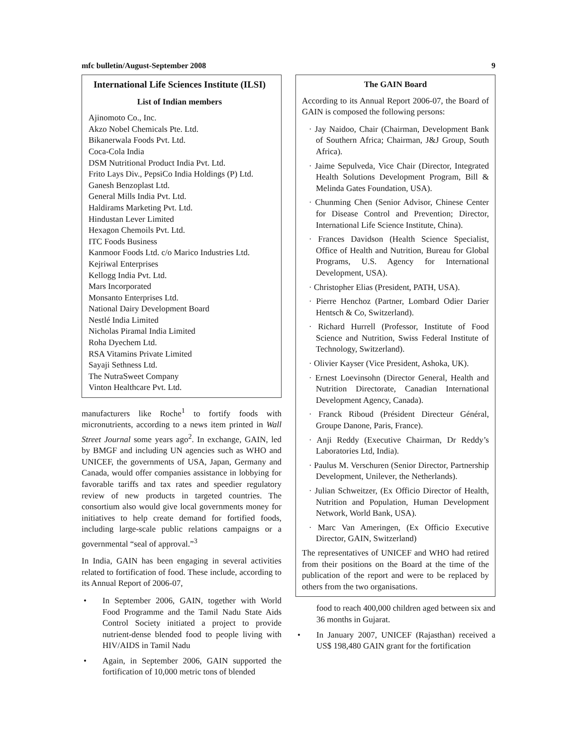mfc bulletin/August-September 2008 9
International Life Sciences Institute (ILSI)
List of Indian members
Ajinomoto Co., Inc.
Akzo Nobel Chemicals Pte. Ltd.
Bikanerwala Foods Pvt. Ltd.
Coca-Cola India
DSM Nutritional Product India Pvt. Ltd.
Frito Lays Div., PepsiCo India Holdings (P) Ltd.
Ganesh Benzoplast Ltd.
General Mills India Pvt. Ltd.
Haldirams Marketing Pvt. Ltd.
Hindustan Lever Limited
Hexagon Chemoils Pvt. Ltd.
ITC Foods Business
Kanmoor Foods Ltd. c/o Marico Industries Ltd.
Kejriwal Enterprises
Kellogg India Pvt. Ltd.
Mars Incorporated
Monsanto Enterprises Ltd.
National Dairy Development Board
Nestlé India Limited
Nicholas Piramal India Limited
Roha Dyechem Ltd.
RSA Vitamins Private Limited
Sayaji Sethness Ltd.
The NutraSweet Company
Vinton Healthcare Pvt. Ltd.
manufacturers like Roche<sup>1</sup> to fortify foods with micronutrients, according to a news item printed in Wall Street Journal some years ago<sup>2</sup>. In exchange, GAIN, led by BMGF and including UN agencies such as WHO and UNICEF, the governments of USA, Japan, Germany and Canada, would offer companies assistance in lobbying for favorable tariffs and tax rates and speedier regulatory review of new products in targeted countries. The consortium also would give local governments money for initiatives to help create demand for fortified foods, including large-scale public relations campaigns or a governmental “seal of approval.”<sup>3</sup>
In India, GAIN has been engaging in several activities related to fortification of food. These include, according to its Annual Report of 2006-07,
• In September 2006, GAIN, together with World Food Programme and the Tamil Nadu State Aids Control Society initiated a project to provide nutrient-dense blended food to people living with HIV/AIDS in Tamil Nadu
• Again, in September 2006, GAIN supported the fortification of 10,000 metric tons of blended
The GAIN Board
According to its Annual Report 2006-07, the Board of GAIN is composed the following persons:
· Jay Naidoo, Chair (Chairman, Development Bank of Southern Africa; Chairman, J&J Group, South Africa).
· Jaime Sepulveda, Vice Chair (Director, Integrated Health Solutions Development Program, Bill & Melinda Gates Foundation, USA).
· Chunming Chen (Senior Advisor, Chinese Center for Disease Control and Prevention; Director, International Life Science Institute, China).
· Frances Davidson (Health Science Specialist, Office of Health and Nutrition, Bureau for Global Programs, U.S. Agency for International Development, USA).
· Christopher Elias (President, PATH, USA).
· Pierre Henchoz (Partner, Lombard Odier Darier Hentsch & Co, Switzerland).
· Richard Hurrell (Professor, Institute of Food Science and Nutrition, Swiss Federal Institute of Technology, Switzerland).
· Olivier Kayser (Vice President, Ashoka, UK).
· Ernest Loevinsohn (Director General, Health and Nutrition Directorate, Canadian International Development Agency, Canada).
· Franck Riboud (Président Directeur Général, Groupe Danone, Paris, France).
· Anji Reddy (Executive Chairman, Dr Reddy’s Laboratories Ltd, India).
· Paulus M. Verschuren (Senior Director, Partnership Development, Unilever, the Netherlands).
· Julian Schweitzer, (Ex Officio Director of Health, Nutrition and Population, Human Development Network, World Bank, USA).
· Marc Van Ameringen, (Ex Officio Executive Director, GAIN, Switzerland)
The representatives of UNICEF and WHO had retired from their positions on the Board at the time of the publication of the report and were to be replaced by others from the two organisations.
food to reach 400,000 children aged between six and 36 months in Gujarat.
• In January 2007, UNICEF (Rajasthan) received a US$ 198,480 GAIN grant for the fortification